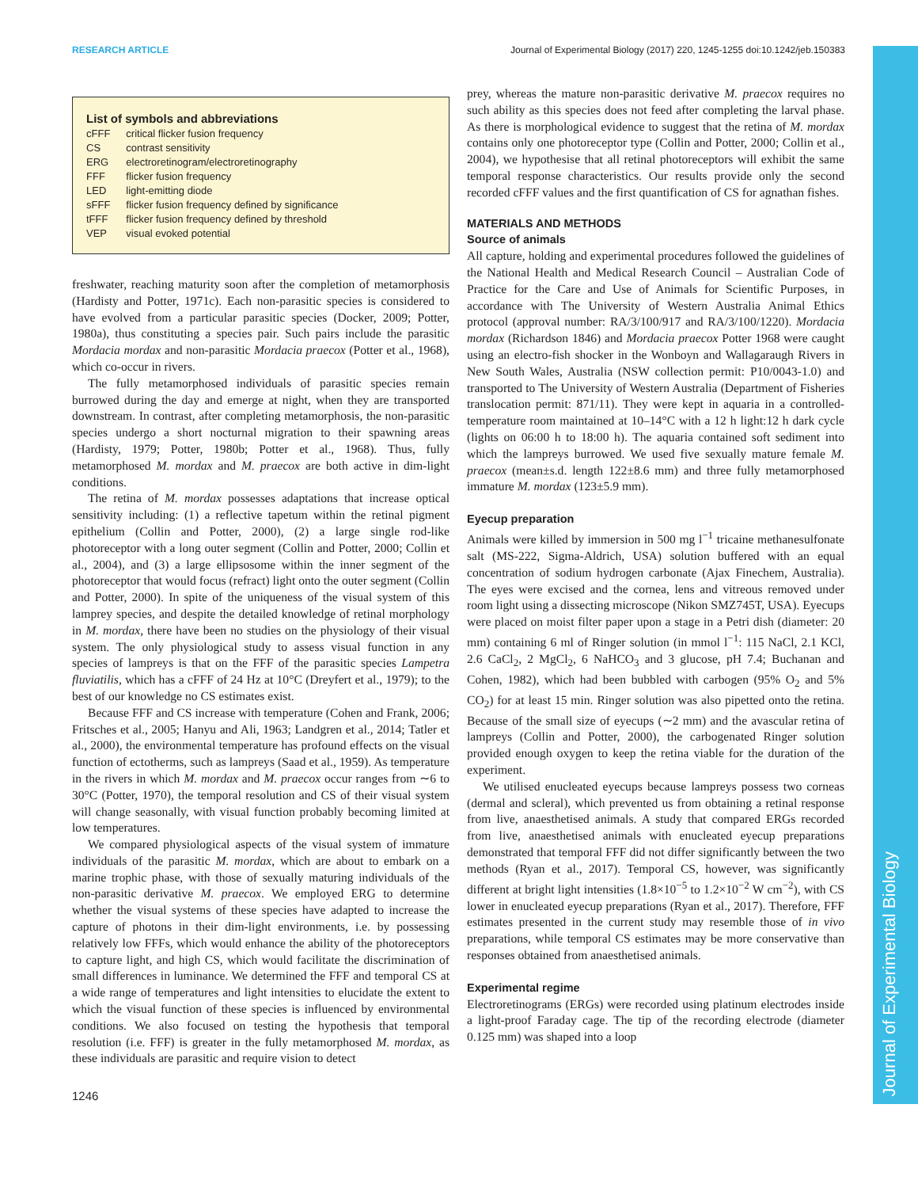RESEARCH ARTICLE Journal of Experimental Biology (2017) 220, 1245-1255 doi:10.1242/jeb.150383
Journal of Experimental Biology
List of symbols and abbreviations
| cFFF | critical flicker fusion frequency |
| CS | contrast sensitivity |
| ERG | electroretinogram/electroretinography |
| FFF | flicker fusion frequency |
| LED | light-emitting diode |
| sFFF | flicker fusion frequency defined by significance |
| tFFF | flicker fusion frequency defined by threshold |
| VEP | visual evoked potential |
freshwater, reaching maturity soon after the completion of metamorphosis (Hardisty and Potter, 1971c). Each non-parasitic species is considered to have evolved from a particular parasitic species (Docker, 2009; Potter, 1980a), thus constituting a species pair. Such pairs include the parasitic Mordacia mordax and non-parasitic Mordacia praecox (Potter et al., 1968), which co-occur in rivers.
The fully metamorphosed individuals of parasitic species remain burrowed during the day and emerge at night, when they are transported downstream. In contrast, after completing metamorphosis, the non-parasitic species undergo a short nocturnal migration to their spawning areas (Hardisty, 1979; Potter, 1980b; Potter et al., 1968). Thus, fully metamorphosed M. mordax and M. praecox are both active in dim-light conditions.
The retina of M. mordax possesses adaptations that increase optical sensitivity including: (1) a reflective tapetum within the retinal pigment epithelium (Collin and Potter, 2000), (2) a large single rod-like photoreceptor with a long outer segment (Collin and Potter, 2000; Collin et al., 2004), and (3) a large ellipsosome within the inner segment of the photoreceptor that would focus (refract) light onto the outer segment (Collin and Potter, 2000). In spite of the uniqueness of the visual system of this lamprey species, and despite the detailed knowledge of retinal morphology in M. mordax, there have been no studies on the physiology of their visual system. The only physiological study to assess visual function in any species of lampreys is that on the FFF of the parasitic species Lampetra fluviatilis, which has a cFFF of 24 Hz at 10°C (Dreyfert et al., 1979); to the best of our knowledge no CS estimates exist.
Because FFF and CS increase with temperature (Cohen and Frank, 2006; Fritsches et al., 2005; Hanyu and Ali, 1963; Landgren et al., 2014; Tatler et al., 2000), the environmental temperature has profound effects on the visual function of ectotherms, such as lampreys (Saad et al., 1959). As temperature in the rivers in which M. mordax and M. praecox occur ranges from ∼6 to 30°C (Potter, 1970), the temporal resolution and CS of their visual system will change seasonally, with visual function probably becoming limited at low temperatures.
We compared physiological aspects of the visual system of immature individuals of the parasitic M. mordax, which are about to embark on a marine trophic phase, with those of sexually maturing individuals of the non-parasitic derivative M. praecox. We employed ERG to determine whether the visual systems of these species have adapted to increase the capture of photons in their dim-light environments, i.e. by possessing relatively low FFFs, which would enhance the ability of the photoreceptors to capture light, and high CS, which would facilitate the discrimination of small differences in luminance. We determined the FFF and temporal CS at a wide range of temperatures and light intensities to elucidate the extent to which the visual function of these species is influenced by environmental conditions. We also focused on testing the hypothesis that temporal resolution (i.e. FFF) is greater in the fully metamorphosed M. mordax, as these individuals are parasitic and require vision to detect
prey, whereas the mature non-parasitic derivative M. praecox requires no such ability as this species does not feed after completing the larval phase. As there is morphological evidence to suggest that the retina of M. mordax contains only one photoreceptor type (Collin and Potter, 2000; Collin et al., 2004), we hypothesise that all retinal photoreceptors will exhibit the same temporal response characteristics. Our results provide only the second recorded cFFF values and the first quantification of CS for agnathan fishes.
MATERIALS AND METHODS
Source of animals
All capture, holding and experimental procedures followed the guidelines of the National Health and Medical Research Council – Australian Code of Practice for the Care and Use of Animals for Scientific Purposes, in accordance with The University of Western Australia Animal Ethics protocol (approval number: RA/3/100/917 and RA/3/100/1220). Mordacia mordax (Richardson 1846) and Mordacia praecox Potter 1968 were caught using an electro-fish shocker in the Wonboyn and Wallagaraugh Rivers in New South Wales, Australia (NSW collection permit: P10/0043-1.0) and transported to The University of Western Australia (Department of Fisheries translocation permit: 871/11). They were kept in aquaria in a controlled-temperature room maintained at 10–14°C with a 12 h light:12 h dark cycle (lights on 06:00 h to 18:00 h). The aquaria contained soft sediment into which the lampreys burrowed. We used five sexually mature female M. praecox (mean±s.d. length 122±8.6 mm) and three fully metamorphosed immature M. mordax (123±5.9 mm).
Eyecup preparation
Animals were killed by immersion in 500 mg l<sup>−1</sup> tricaine methanesulfonate salt (MS-222, Sigma-Aldrich, USA) solution buffered with an equal concentration of sodium hydrogen carbonate (Ajax Finechem, Australia). The eyes were excised and the cornea, lens and vitreous removed under room light using a dissecting microscope (Nikon SMZ745T, USA). Eyecups were placed on moist filter paper upon a stage in a Petri dish (diameter: 20 mm) containing 6 ml of Ringer solution (in mmol l<sup>−1</sup>: 115 NaCl, 2.1 KCl, 2.6 CaCl<sub>2</sub>, 2 MgCl<sub>2</sub>, 6 NaHCO<sub>3</sub> and 3 glucose, pH 7.4; Buchanan and Cohen, 1982), which had been bubbled with carbogen (95% O<sub>2</sub> and 5% CO<sub>2</sub>) for at least 15 min. Ringer solution was also pipetted onto the retina. Because of the small size of eyecups (∼2 mm) and the avascular retina of lampreys (Collin and Potter, 2000), the carbogenated Ringer solution provided enough oxygen to keep the retina viable for the duration of the experiment.
We utilised enucleated eyecups because lampreys possess two corneas (dermal and scleral), which prevented us from obtaining a retinal response from live, anaesthetised animals. A study that compared ERGs recorded from live, anaesthetised animals with enucleated eyecup preparations demonstrated that temporal FFF did not differ significantly between the two methods (Ryan et al., 2017). Temporal CS, however, was significantly different at bright light intensities (1.8×10<sup>−5</sup> to 1.2×10<sup>−2</sup> W cm<sup>−2</sup>), with CS lower in enucleated eyecup preparations (Ryan et al., 2017). Therefore, FFF estimates presented in the current study may resemble those of in vivo preparations, while temporal CS estimates may be more conservative than responses obtained from anaesthetised animals.
Experimental regime
Electroretinograms (ERGs) were recorded using platinum electrodes inside a light-proof Faraday cage. The tip of the recording electrode (diameter 0.125 mm) was shaped into a loop
1246